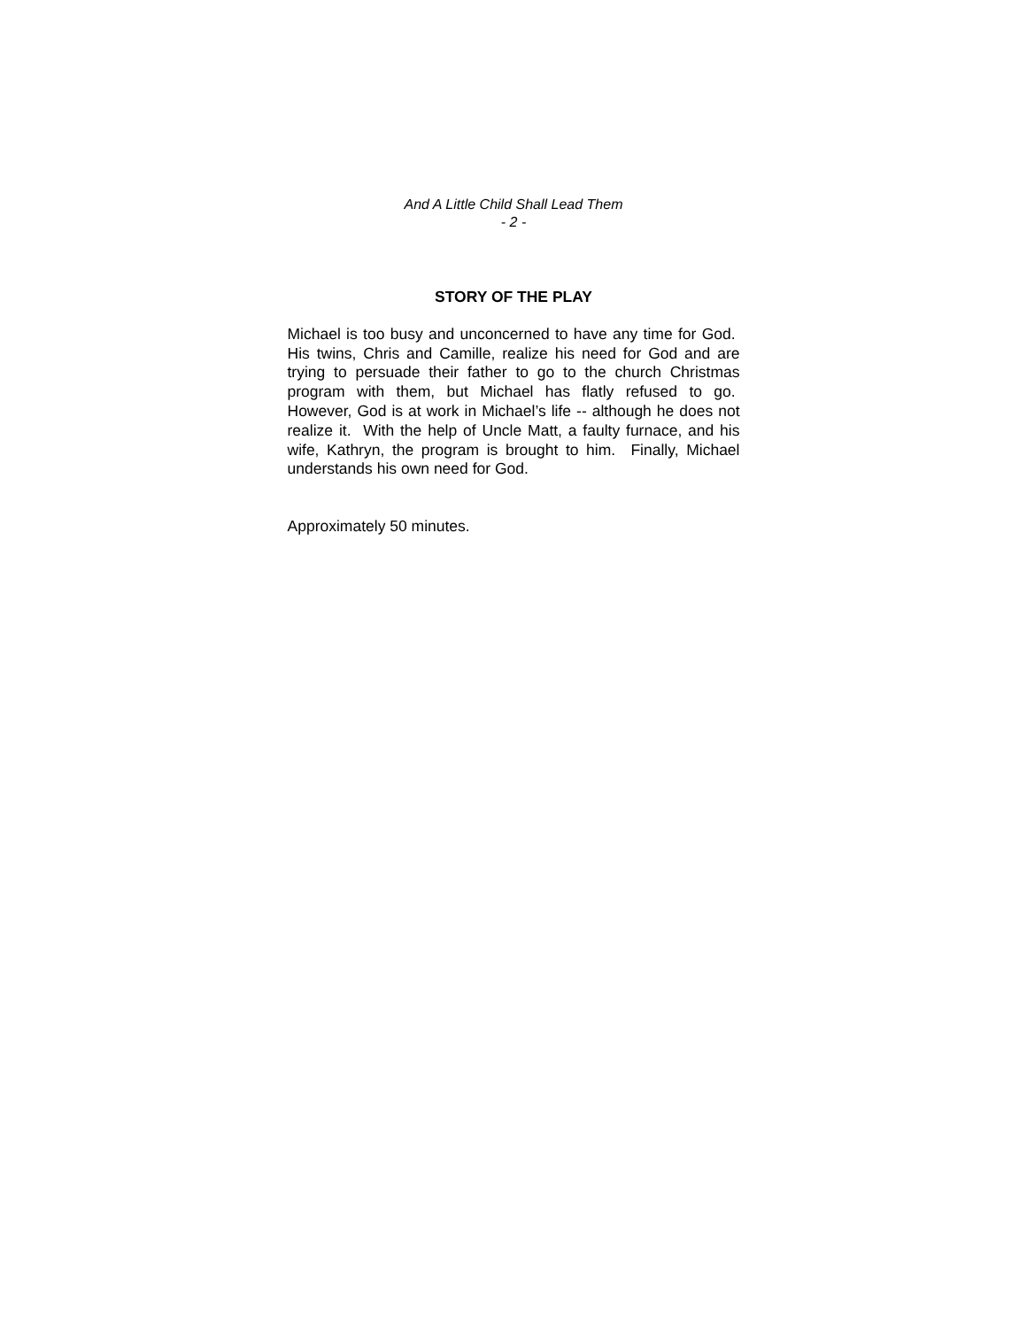And A Little Child Shall Lead Them
- 2 -
STORY OF THE PLAY
Michael is too busy and unconcerned to have any time for God. His twins, Chris and Camille, realize his need for God and are trying to persuade their father to go to the church Christmas program with them, but Michael has flatly refused to go. However, God is at work in Michael’s life -- although he does not realize it. With the help of Uncle Matt, a faulty furnace, and his wife, Kathryn, the program is brought to him. Finally, Michael understands his own need for God.
Approximately 50 minutes.